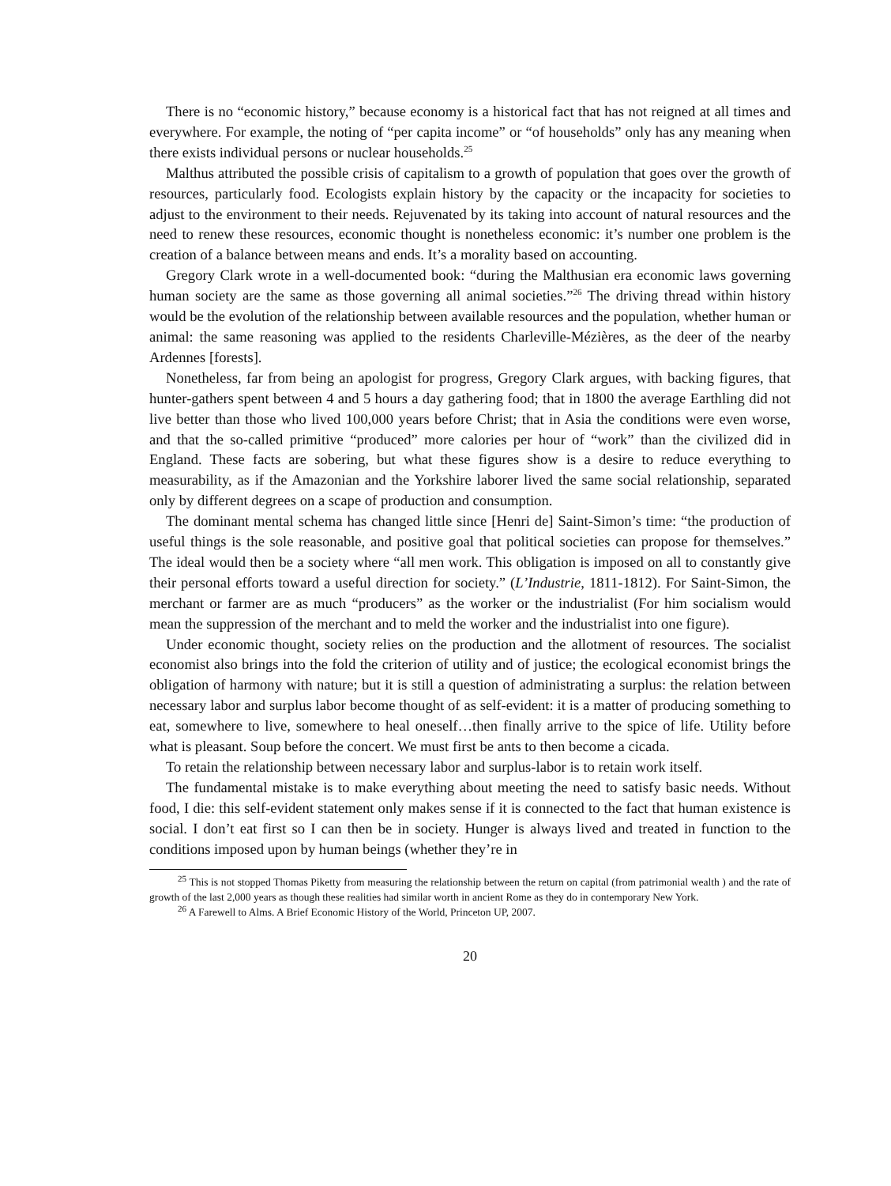There is no “economic history,” because economy is a historical fact that has not reigned at all times and everywhere. For example, the noting of “per capita income” or “of households” only has any meaning when there exists individual persons or nuclear households.<sup>25</sup>
Malthus attributed the possible crisis of capitalism to a growth of population that goes over the growth of resources, particularly food. Ecologists explain history by the capacity or the incapacity for societies to adjust to the environment to their needs. Rejuvenated by its taking into account of natural resources and the need to renew these resources, economic thought is nonetheless economic: it’s number one problem is the creation of a balance between means and ends. It’s a morality based on accounting.
Gregory Clark wrote in a well-documented book: “during the Malthusian era economic laws governing human society are the same as those governing all animal societies.”<sup>26</sup> The driving thread within history would be the evolution of the relationship between available resources and the population, whether human or animal: the same reasoning was applied to the residents Charleville-Mézières, as the deer of the nearby Ardennes [forests].
Nonetheless, far from being an apologist for progress, Gregory Clark argues, with backing figures, that hunter-gathers spent between 4 and 5 hours a day gathering food; that in 1800 the average Earthling did not live better than those who lived 100,000 years before Christ; that in Asia the conditions were even worse, and that the so-called primitive “produced” more calories per hour of “work” than the civilized did in England. These facts are sobering, but what these figures show is a desire to reduce everything to measurability, as if the Amazonian and the Yorkshire laborer lived the same social relationship, separated only by different degrees on a scape of production and consumption.
The dominant mental schema has changed little since [Henri de] Saint-Simon’s time: “the production of useful things is the sole reasonable, and positive goal that political societies can propose for themselves.” The ideal would then be a society where “all men work. This obligation is imposed on all to constantly give their personal efforts toward a useful direction for society.” (L’Industrie, 1811-1812). For Saint-Simon, the merchant or farmer are as much “producers” as the worker or the industrialist (For him socialism would mean the suppression of the merchant and to meld the worker and the industrialist into one figure).
Under economic thought, society relies on the production and the allotment of resources. The socialist economist also brings into the fold the criterion of utility and of justice; the ecological economist brings the obligation of harmony with nature; but it is still a question of administrating a surplus: the relation between necessary labor and surplus labor become thought of as self-evident: it is a matter of producing something to eat, somewhere to live, somewhere to heal oneself…then finally arrive to the spice of life. Utility before what is pleasant. Soup before the concert. We must first be ants to then become a cicada.
To retain the relationship between necessary labor and surplus-labor is to retain work itself.
The fundamental mistake is to make everything about meeting the need to satisfy basic needs. Without food, I die: this self-evident statement only makes sense if it is connected to the fact that human existence is social. I don’t eat first so I can then be in society. Hunger is always lived and treated in function to the conditions imposed upon by human beings (whether they’re in
<sup>25</sup> This is not stopped Thomas Piketty from measuring the relationship between the return on capital (from patrimonial wealth ) and the rate of growth of the last 2,000 years as though these realities had similar worth in ancient Rome as they do in contemporary New York.
<sup>26</sup> A Farewell to Alms. A Brief Economic History of the World, Princeton UP, 2007.
20